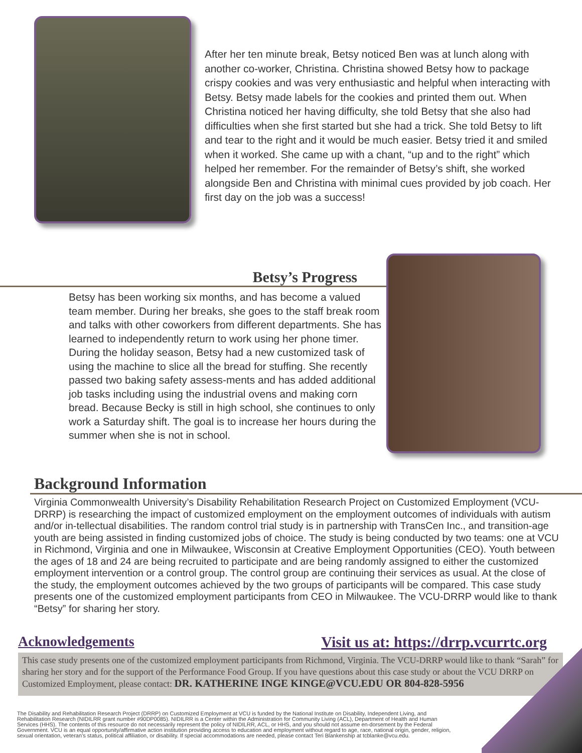After her ten minute break, Betsy noticed Ben was at lunch along with another co-worker, Christina. Christina showed Betsy how to package crispy cookies and was very enthusiastic and helpful when interacting with Betsy. Betsy made labels for the cookies and printed them out. When Christina noticed her having difficulty, she told Betsy that she also had difficulties when she first started but she had a trick. She told Betsy to lift and tear to the right and it would be much easier. Betsy tried it and smiled when it worked. She came up with a chant, “up and to the right” which helped her remember. For the remainder of Betsy’s shift, she worked alongside Ben and Christina with minimal cues provided by job coach. Her first day on the job was a success!
Betsy’s Progress
Betsy has been working six months, and has become a valued team member. During her breaks, she goes to the staff break room and talks with other coworkers from different departments. She has learned to independently return to work using her phone timer. During the holiday season, Betsy had a new customized task of using the machine to slice all the bread for stuffing. She recently passed two baking safety assess-ments and has added additional job tasks including using the industrial ovens and making corn bread. Because Becky is still in high school, she continues to only work a Saturday shift. The goal is to increase her hours during the summer when she is not in school.
Background Information
Virginia Commonwealth University’s Disability Rehabilitation Research Project on Customized Employment (VCU-DRRP) is researching the impact of customized employment on the employment outcomes of individuals with autism and/or in-tellectual disabilities. The random control trial study is in partnership with TransCen Inc., and transition-age youth are being assisted in finding customized jobs of choice. The study is being conducted by two teams: one at VCU in Richmond, Virginia and one in Milwaukee, Wisconsin at Creative Employment Opportunities (CEO). Youth between the ages of 18 and 24 are being recruited to participate and are being randomly assigned to either the customized employment intervention or a control group. The control group are continuing their services as usual. At the close of the study, the employment outcomes achieved by the two groups of participants will be compared. This case study presents one of the customized employment participants from CEO in Milwaukee. The VCU-DRRP would like to thank “Betsy” for sharing her story.
Acknowledgements Visit us at: https://drrp.vcurrtc.org
This case study presents one of the customized employment participants from Richmond, Virginia. The VCU-DRRP would like to thank “Sarah” for sharing her story and for the support of the Performance Food Group. If you have questions about this case study or about the VCU DRRP on Customized Employment, please contact: DR. KATHERINE INGE KINGE@VCU.EDU OR 804-828-5956
The Disability and Rehabilitation Research Project (DRRP) on Customized Employment at VCU is funded by the National Institute on Disability, Independent Living, and Rehabilitation Research (NIDILRR grant number #90DP0085). NIDILRR is a Center within the Administration for Community Living (ACL), Department of Health and Human Services (HHS). The contents of this resource do not necessarily represent the policy of NIDILRR, ACL, or HHS, and you should not assume en-dorsement by the Federal Government. VCU is an equal opportunity/affirmative action institution providing access to education and employment without regard to age, race, national origin, gender, religion, sexual orientation, veteran’s status, political affiliation, or disability. If special accommodations are needed, please contact Teri Blankenship at tcblanke@vcu.edu.